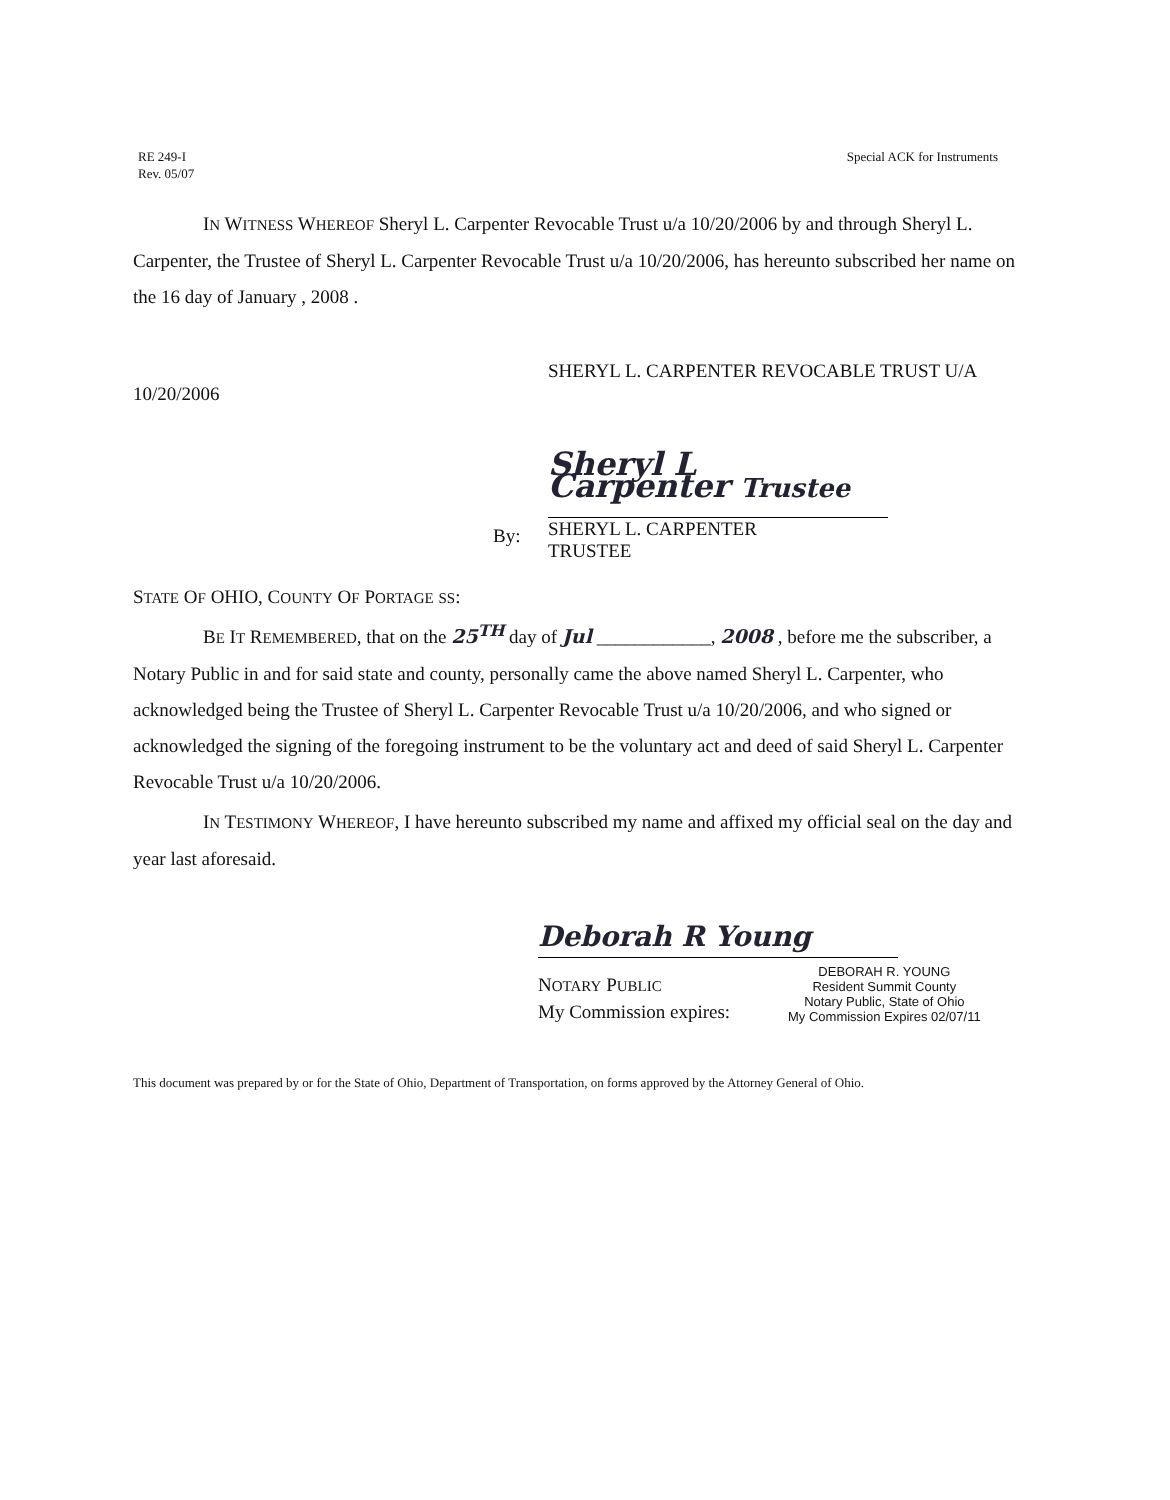RE 249-I
Rev. 05/07
Special ACK for Instruments
IN WITNESS WHEREOF Sheryl L. Carpenter Revocable Trust u/a 10/20/2006 by and through Sheryl L. Carpenter, the Trustee of Sheryl L. Carpenter Revocable Trust u/a 10/20/2006, has hereunto subscribed her name on the 16 day of January , 2008 .
SHERYL L. CARPENTER REVOCABLE TRUST U/A
10/20/2006
By:
Sheryl L Carpenter Trustee
SHERYL L. CARPENTER
TRUSTEE
STATE OF OHIO, COUNTY OF PORTAGE SS:
BE IT REMEMBERED, that on the 25<sup>TH</sup> day of Jul ____________, 2008 , before me the subscriber, a Notary Public in and for said state and county, personally came the above named Sheryl L. Carpenter, who acknowledged being the Trustee of Sheryl L. Carpenter Revocable Trust u/a 10/20/2006, and who signed or acknowledged the signing of the foregoing instrument to be the voluntary act and deed of said Sheryl L. Carpenter Revocable Trust u/a 10/20/2006.
IN TESTIMONY WHEREOF, I have hereunto subscribed my name and affixed my official seal on the day and year last aforesaid.
Deborah R Young
NOTARY PUBLIC
My Commission expires:
DEBORAH R. YOUNG
Resident Summit County
Notary Public, State of Ohio
My Commission Expires 02/07/11
This document was prepared by or for the State of Ohio, Department of Transportation, on forms approved by the Attorney General of Ohio.